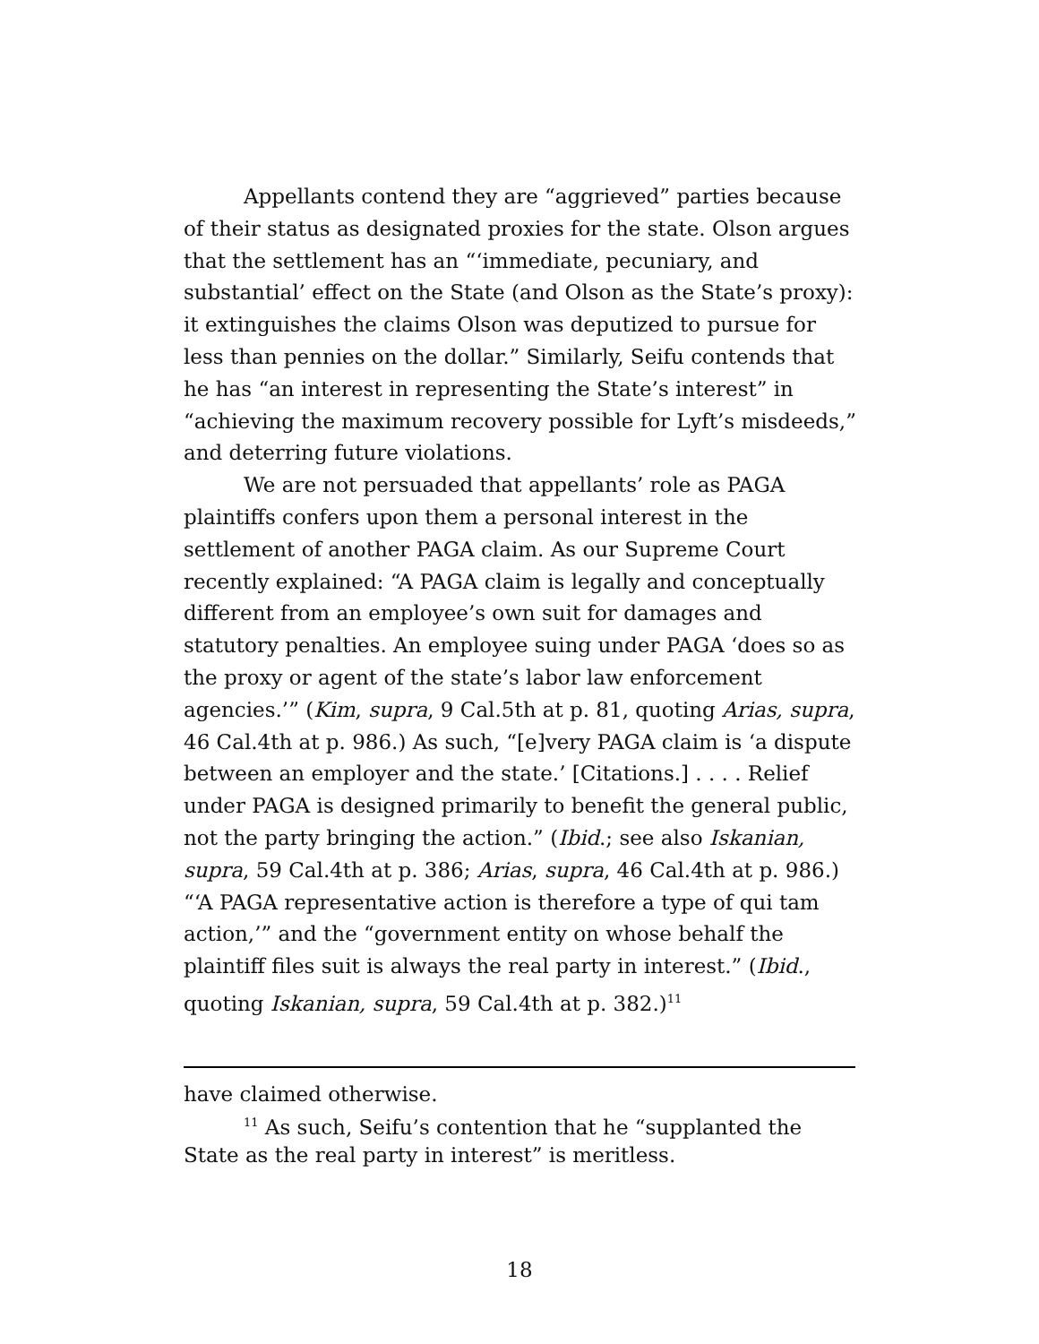Appellants contend they are “aggrieved” parties because of their status as designated proxies for the state. Olson argues that the settlement has an “‘immediate, pecuniary, and substantial’ effect on the State (and Olson as the State’s proxy): it extinguishes the claims Olson was deputized to pursue for less than pennies on the dollar.” Similarly, Seifu contends that he has “an interest in representing the State’s interest” in “achieving the maximum recovery possible for Lyft’s misdeeds,” and deterring future violations.
We are not persuaded that appellants’ role as PAGA plaintiffs confers upon them a personal interest in the settlement of another PAGA claim. As our Supreme Court recently explained: “A PAGA claim is legally and conceptually different from an employee’s own suit for damages and statutory penalties. An employee suing under PAGA ‘does so as the proxy or agent of the state’s labor law enforcement agencies.’” (Kim, supra, 9 Cal.5th at p. 81, quoting Arias, supra, 46 Cal.4th at p. 986.) As such, “[e]very PAGA claim is ‘a dispute between an employer and the state.’ [Citations.] . . . . Relief under PAGA is designed primarily to benefit the general public, not the party bringing the action.” (Ibid.; see also Iskanian, supra, 59 Cal.4th at p. 386; Arias, supra, 46 Cal.4th at p. 986.) “‘A PAGA representative action is therefore a type of qui tam action,’” and the “government entity on whose behalf the plaintiff files suit is always the real party in interest.” (Ibid., quoting Iskanian, supra, 59 Cal.4th at p. 382.)<sup>11</sup>
have claimed otherwise.
<sup>11</sup> As such, Seifu’s contention that he “supplanted the State as the real party in interest” is meritless.
18